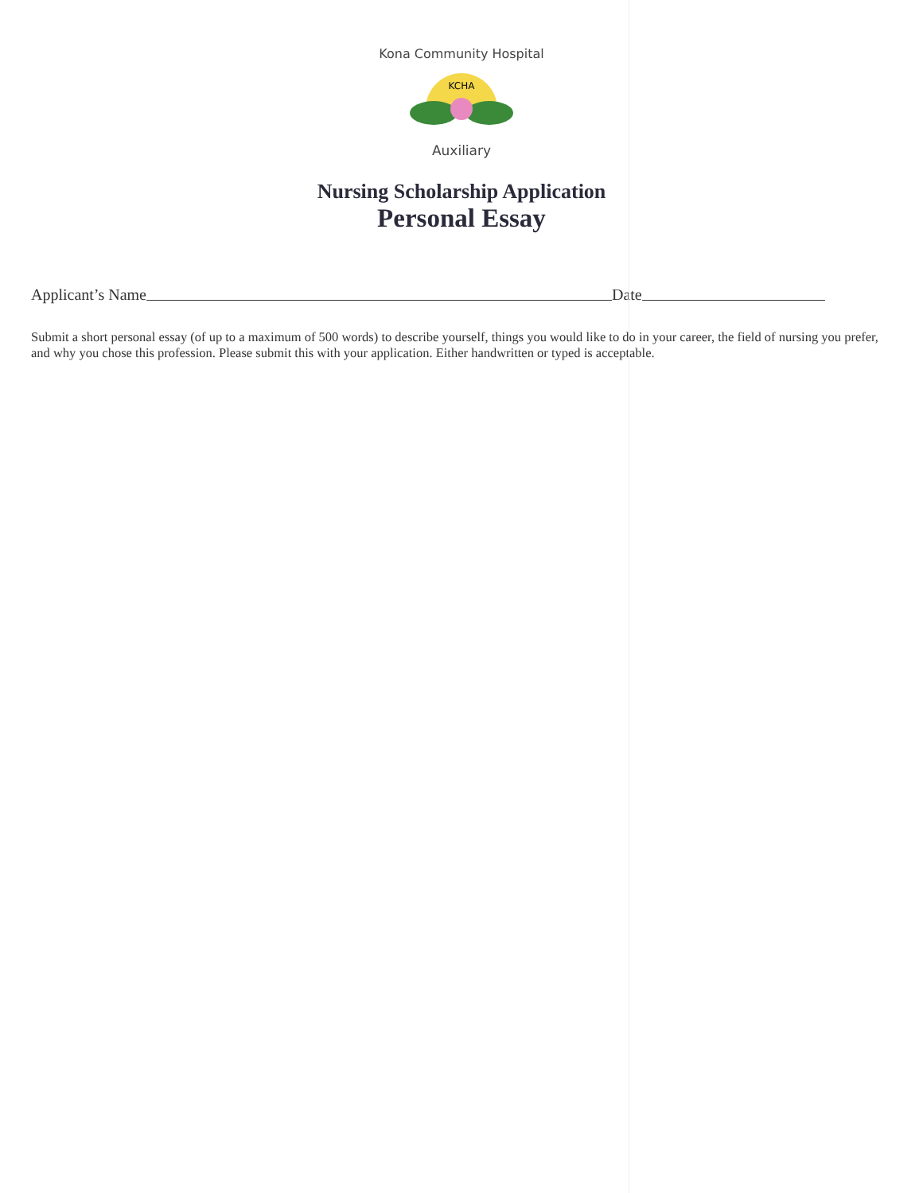Kona Community Hospital
KCHA
Auxiliary
Nursing Scholarship Application
Personal Essay
Applicant’s Name Date
Submit a short personal essay (of up to a maximum of 500 words) to describe yourself, things you would like to do in your career, the field of nursing you prefer, and why you chose this profession. Please submit this with your application. Either handwritten or typed is acceptable.